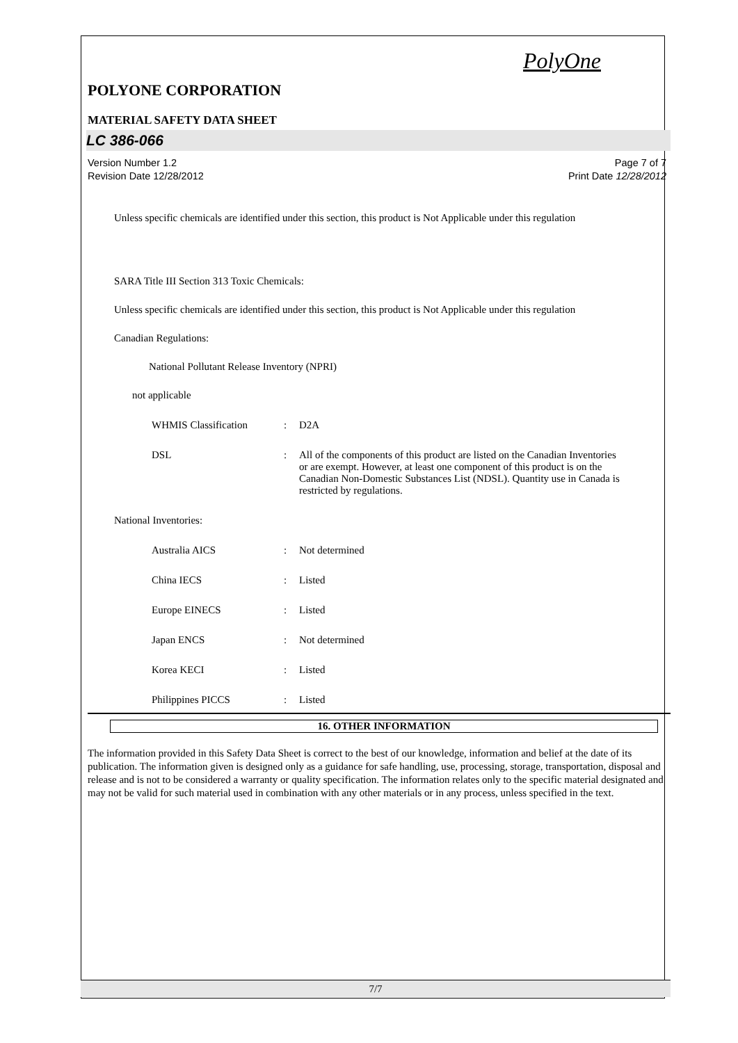PolyOne
POLYONE CORPORATION
MATERIAL SAFETY DATA SHEET
LC 386-066
Version Number 1.2
Revision Date 12/28/2012
Page 7 of 7
Print Date 12/28/2012
Unless specific chemicals are identified under this section, this product is Not Applicable under this regulation
SARA Title III Section 313 Toxic Chemicals:
Unless specific chemicals are identified under this section, this product is Not Applicable under this regulation
Canadian Regulations:
National Pollutant Release Inventory (NPRI)
not applicable
WHMIS Classification : D2A
DSL : All of the components of this product are listed on the Canadian Inventories or are exempt. However, at least one component of this product is on the Canadian Non-Domestic Substances List (NDSL). Quantity use in Canada is restricted by regulations.
National Inventories:
Australia AICS : Not determined
China IECS : Listed
Europe EINECS : Listed
Japan ENCS : Not determined
Korea KECI : Listed
Philippines PICCS : Listed
16. OTHER INFORMATION
The information provided in this Safety Data Sheet is correct to the best of our knowledge, information and belief at the date of its publication. The information given is designed only as a guidance for safe handling, use, processing, storage, transportation, disposal and release and is not to be considered a warranty or quality specification. The information relates only to the specific material designated and may not be valid for such material used in combination with any other materials or in any process, unless specified in the text.
7/7